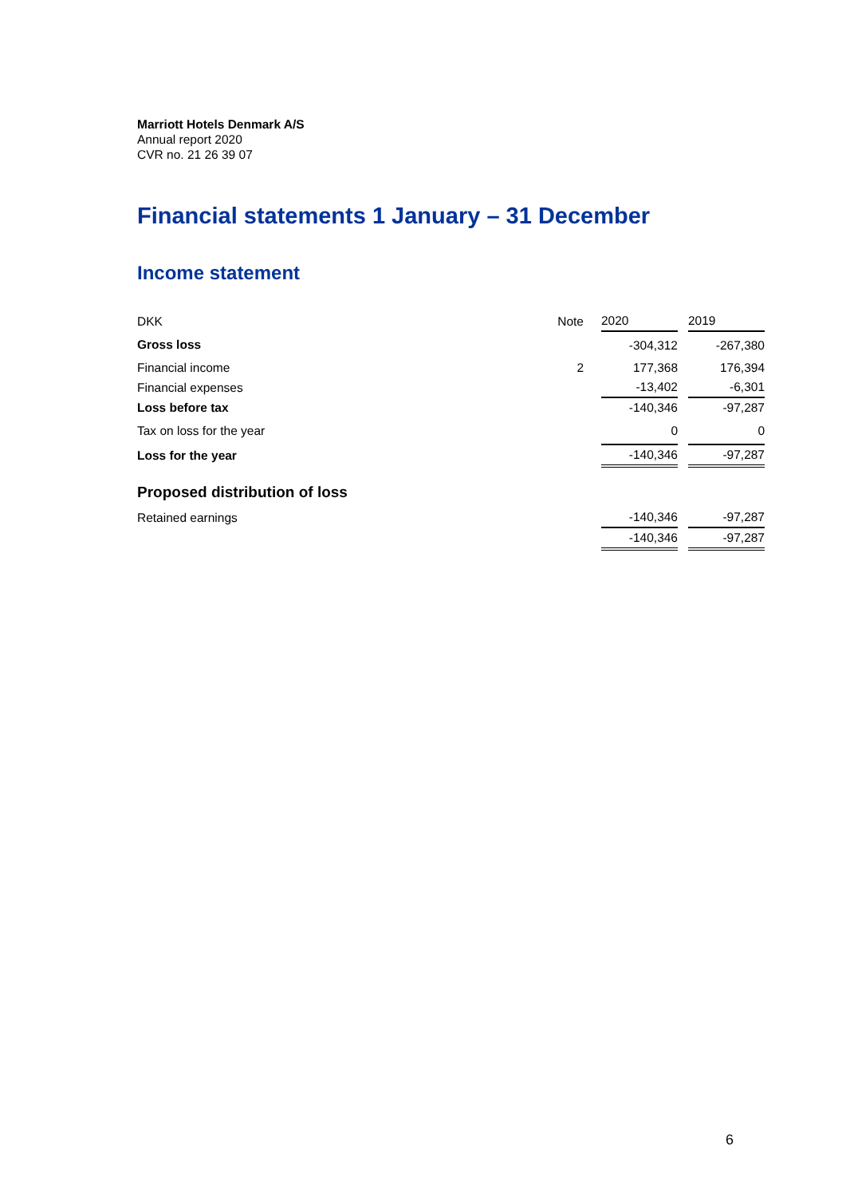Marriott Hotels Denmark A/S
Annual report 2020
CVR no. 21 26 39 07
Financial statements 1 January – 31 December
Income statement
| DKK | Note | | 2020 | | 2019 |
| --- | --- | --- | --- | --- | --- |
| Gross loss | | | -304,312 | | -267,380 |
| Financial income | 2 | | 177,368 | | 176,394 |
| Financial expenses | | | -13,402 | | -6,301 |
| Loss before tax | | | -140,346 | | -97,287 |
| Tax on loss for the year | | | 0 | | 0 |
| Loss for the year | | | -140,346 | | -97,287 |
| Proposed distribution of loss | | | | | |
| Retained earnings | | | -140,346 | | -97,287 |
| | | | -140,346 | | -97,287 |
6